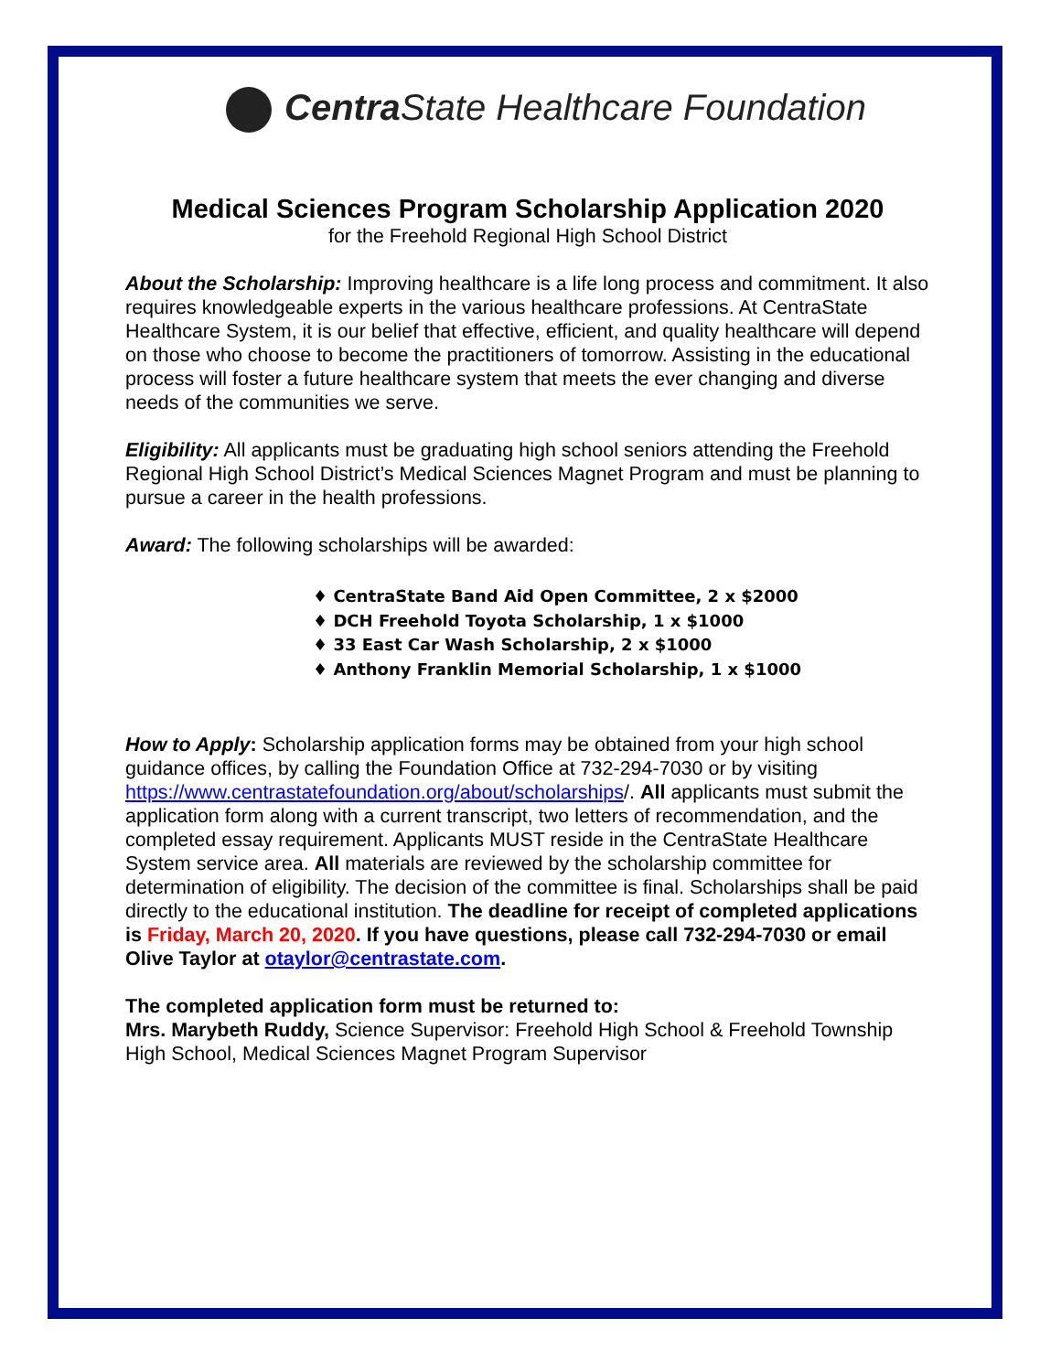Centra State Healthcare Foundation
Medical Sciences Program Scholarship Application 2020
for the Freehold Regional High School District
About the Scholarship: Improving healthcare is a life long process and commitment. It also requires knowledgeable experts in the various healthcare professions. At CentraState Healthcare System, it is our belief that effective, efficient, and quality healthcare will depend on those who choose to become the practitioners of tomorrow. Assisting in the educational process will foster a future healthcare system that meets the ever changing and diverse needs of the communities we serve.
Eligibility: All applicants must be graduating high school seniors attending the Freehold Regional High School District’s Medical Sciences Magnet Program and must be planning to pursue a career in the health professions.
Award: The following scholarships will be awarded:
♦ CentraState Band Aid Open Committee, 2 x $2000
♦ DCH Freehold Toyota Scholarship, 1 x $1000
♦ 33 East Car Wash Scholarship, 2 x $1000
♦ Anthony Franklin Memorial Scholarship, 1 x $1000
How to Apply: Scholarship application forms may be obtained from your high school guidance offices, by calling the Foundation Office at 732-294-7030 or by visiting https://www.centrastatefoundation.org/about/scholarships/. All applicants must submit the application form along with a current transcript, two letters of recommendation, and the completed essay requirement. Applicants MUST reside in the CentraState Healthcare System service area. All materials are reviewed by the scholarship committee for determination of eligibility. The decision of the committee is final. Scholarships shall be paid directly to the educational institution. The deadline for receipt of completed applications is Friday, March 20, 2020. If you have questions, please call 732-294-7030 or email Olive Taylor at otaylor@centrastate.com.
The completed application form must be returned to:
Mrs. Marybeth Ruddy, Science Supervisor: Freehold High School & Freehold Township High School, Medical Sciences Magnet Program Supervisor